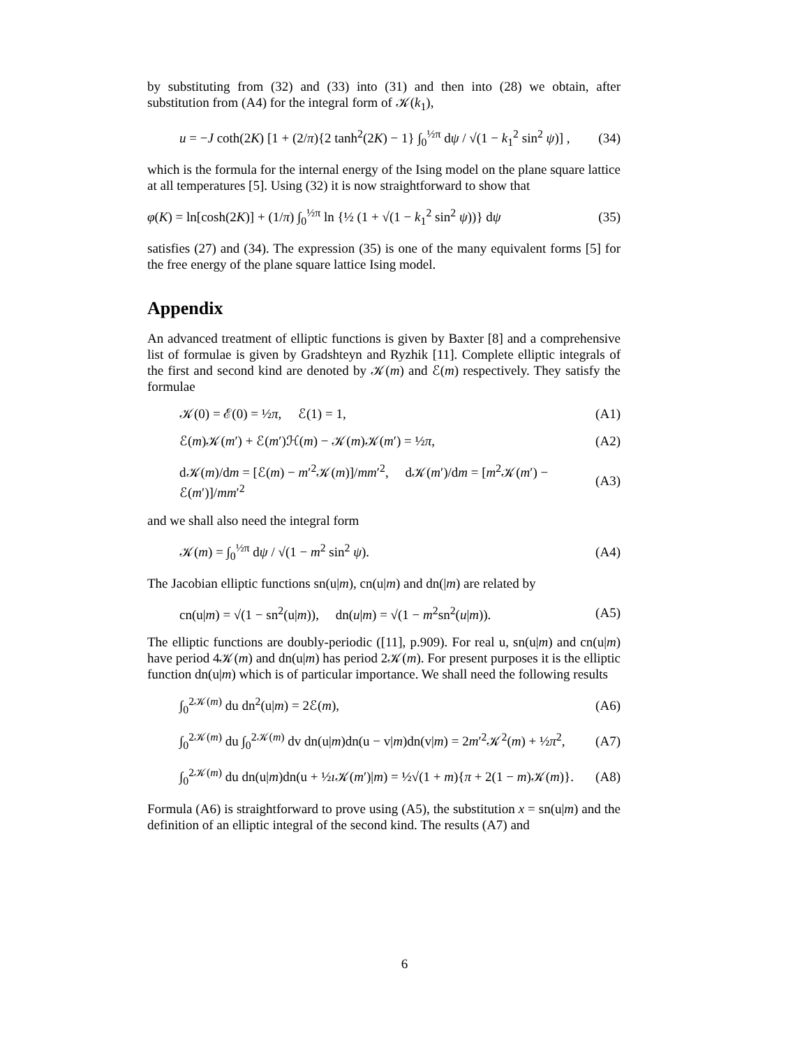by substituting from (32) and (33) into (31) and then into (28) we obtain, after substitution from (A4) for the integral form of 𝒦(k<sub>1</sub>),
u = −J coth(2K) [1 + (2/π){2 tanh<sup>2</sup>(2K) − 1} ∫<sub>0</sub><sup>½π</sup> dψ / √(1 − k<sub>1</sub><sup>2</sup> sin<sup>2</sup> ψ)] , (34)
which is the formula for the internal energy of the Ising model on the plane square lattice at all temperatures [5]. Using (32) it is now straightforward to show that
φ(K) = ln[cosh(2K)] + (1/π) ∫<sub>0</sub><sup>½π</sup> ln {½ (1 + √(1 − k<sub>1</sub><sup>2</sup> sin<sup>2</sup> ψ))} dψ (35)
satisfies (27) and (34). The expression (35) is one of the many equivalent forms [5] for the free energy of the plane square lattice Ising model.
Appendix
An advanced treatment of elliptic functions is given by Baxter [8] and a comprehensive list of formulae is given by Gradshteyn and Ryzhik [11]. Complete elliptic integrals of the first and second kind are denoted by 𝒦(m) and ℰ(m) respectively. They satisfy the formulae
𝒦(0) = ℰ(0) = ½π, ℰ(1) = 1, (A1)
ℰ(m)𝒦(m′) + ℰ(m′)ℋ(m) − 𝒦(m)𝒦(m′) = ½π, (A2)
d𝒦(m)/dm = [ℰ(m) − m′<sup>2</sup>𝒦(m)]/mm′<sup>2</sup>, d𝒦(m′)/dm = [m<sup>2</sup>𝒦(m′) − ℰ(m′)]/mm′<sup>2</sup> (A3)
and we shall also need the integral form
𝒦(m) = ∫<sub>0</sub><sup>½π</sup> dψ / √(1 − m<sup>2</sup> sin<sup>2</sup> ψ). (A4)
The Jacobian elliptic functions sn(u|m), cn(u|m) and dn(|m) are related by
cn(u|m) = √(1 − sn<sup>2</sup>(u|m)), dn(u|m) = √(1 − m<sup>2</sup>sn<sup>2</sup>(u|m)). (A5)
The elliptic functions are doubly-periodic ([11], p.909). For real u, sn(u|m) and cn(u|m) have period 4𝒦(m) and dn(u|m) has period 2𝒦(m). For present purposes it is the elliptic function dn(u|m) which is of particular importance. We shall need the following results
∫<sub>0</sub><sup>2𝒦(m)</sup> du dn<sup>2</sup>(u|m) = 2ℰ(m), (A6)
∫<sub>0</sub><sup>2𝒦(m)</sup> du ∫<sub>0</sub><sup>2𝒦(m)</sup> dv dn(u|m)dn(u − v|m)dn(v|m) = 2m′<sup>2</sup>𝒦<sup>2</sup>(m) + ½π<sup>2</sup>, (A7)
∫<sub>0</sub><sup>2𝒦(m)</sup> du dn(u|m)dn(u + ½ı 𝒦(m′)|m) = ½√(1 + m){π + 2(1 − m)𝒦(m)}. (A8)
Formula (A6) is straightforward to prove using (A5), the substitution x = sn(u|m) and the definition of an elliptic integral of the second kind. The results (A7) and
6